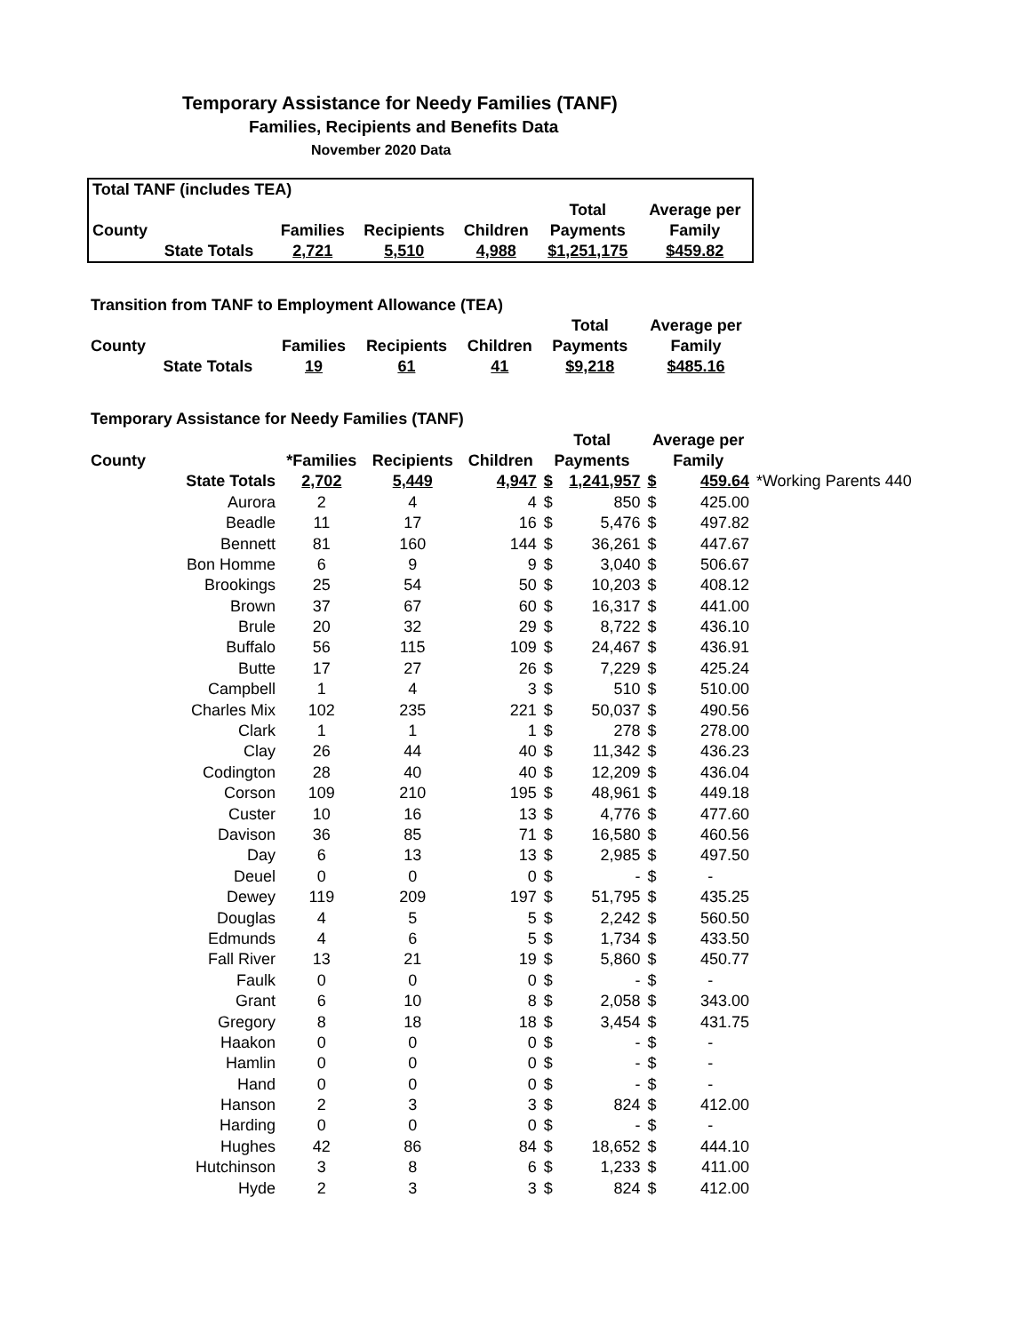Temporary Assistance for Needy Families (TANF)
Families, Recipients and Benefits Data
November 2020 Data
| Total TANF (includes TEA) | | | | | | |
| | | | | | Total | Average per |
| County | | Families | Recipients | Children | Payments | Family |
| | State Totals | 2,721 | 5,510 | 4,988 | $1,251,175 | $459.82 |
| Transition from TANF to Employment Allowance (TEA) | | | | | | |
| | | | | | Total | Average per |
| County | | Families | Recipients | Children | Payments | Family |
| | State Totals | 19 | 61 | 41 | $9,218 | $485.16 |
| Temporary Assistance for Needy Families (TANF) | | | | | | | | | |
| | | | | | Total | | Average per | | |
| County | | *Families | Recipients | Children | Payments | | Family | | |
| | State Totals | 2,702 | 5,449 | 4,947 | $ | 1,241,957 | $ | 459.64 | *Working Parents 440 |
| | Aurora | 2 | 4 | 4 | $ | 850 | $ | 425.00 | |
| | Beadle | 11 | 17 | 16 | $ | 5,476 | $ | 497.82 | |
| | Bennett | 81 | 160 | 144 | $ | 36,261 | $ | 447.67 | |
| | Bon Homme | 6 | 9 | 9 | $ | 3,040 | $ | 506.67 | |
| | Brookings | 25 | 54 | 50 | $ | 10,203 | $ | 408.12 | |
| | Brown | 37 | 67 | 60 | $ | 16,317 | $ | 441.00 | |
| | Brule | 20 | 32 | 29 | $ | 8,722 | $ | 436.10 | |
| | Buffalo | 56 | 115 | 109 | $ | 24,467 | $ | 436.91 | |
| | Butte | 17 | 27 | 26 | $ | 7,229 | $ | 425.24 | |
| | Campbell | 1 | 4 | 3 | $ | 510 | $ | 510.00 | |
| | Charles Mix | 102 | 235 | 221 | $ | 50,037 | $ | 490.56 | |
| | Clark | 1 | 1 | 1 | $ | 278 | $ | 278.00 | |
| | Clay | 26 | 44 | 40 | $ | 11,342 | $ | 436.23 | |
| | Codington | 28 | 40 | 40 | $ | 12,209 | $ | 436.04 | |
| | Corson | 109 | 210 | 195 | $ | 48,961 | $ | 449.18 | |
| | Custer | 10 | 16 | 13 | $ | 4,776 | $ | 477.60 | |
| | Davison | 36 | 85 | 71 | $ | 16,580 | $ | 460.56 | |
| | Day | 6 | 13 | 13 | $ | 2,985 | $ | 497.50 | |
| | Deuel | 0 | 0 | 0 | $ | - | $ | - | |
| | Dewey | 119 | 209 | 197 | $ | 51,795 | $ | 435.25 | |
| | Douglas | 4 | 5 | 5 | $ | 2,242 | $ | 560.50 | |
| | Edmunds | 4 | 6 | 5 | $ | 1,734 | $ | 433.50 | |
| | Fall River | 13 | 21 | 19 | $ | 5,860 | $ | 450.77 | |
| | Faulk | 0 | 0 | 0 | $ | - | $ | - | |
| | Grant | 6 | 10 | 8 | $ | 2,058 | $ | 343.00 | |
| | Gregory | 8 | 18 | 18 | $ | 3,454 | $ | 431.75 | |
| | Haakon | 0 | 0 | 0 | $ | - | $ | - | |
| | Hamlin | 0 | 0 | 0 | $ | - | $ | - | |
| | Hand | 0 | 0 | 0 | $ | - | $ | - | |
| | Hanson | 2 | 3 | 3 | $ | 824 | $ | 412.00 | |
| | Harding | 0 | 0 | 0 | $ | - | $ | - | |
| | Hughes | 42 | 86 | 84 | $ | 18,652 | $ | 444.10 | |
| | Hutchinson | 3 | 8 | 6 | $ | 1,233 | $ | 411.00 | |
| | Hyde | 2 | 3 | 3 | $ | 824 | $ | 412.00 | |